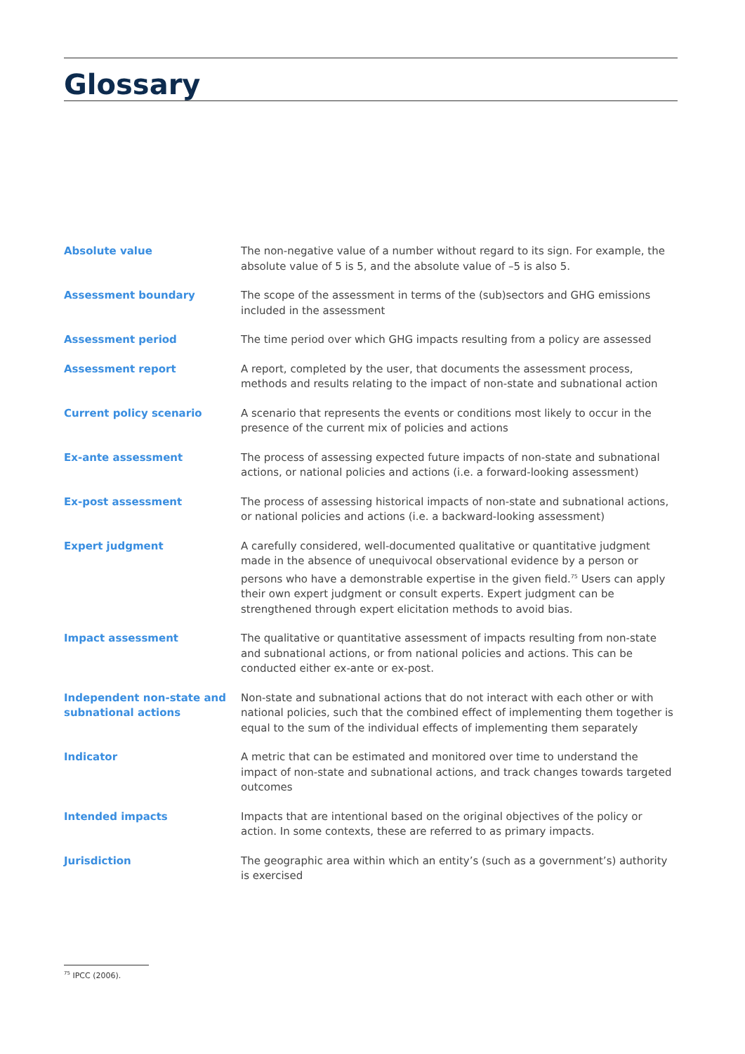Glossary
Absolute value
The non-negative value of a number without regard to its sign. For example, the absolute value of 5 is 5, and the absolute value of –5 is also 5.
Assessment boundary
The scope of the assessment in terms of the (sub)sectors and GHG emissions included in the assessment
Assessment period
The time period over which GHG impacts resulting from a policy are assessed
Assessment report
A report, completed by the user, that documents the assessment process, methods and results relating to the impact of non-state and subnational action
Current policy scenario
A scenario that represents the events or conditions most likely to occur in the presence of the current mix of policies and actions
Ex-ante assessment
The process of assessing expected future impacts of non-state and subnational actions, or national policies and actions (i.e. a forward-looking assessment)
Ex-post assessment
The process of assessing historical impacts of non-state and subnational actions, or national policies and actions (i.e. a backward-looking assessment)
Expert judgment
A carefully considered, well-documented qualitative or quantitative judgment made in the absence of unequivocal observational evidence by a person or persons who have a demonstrable expertise in the given field.<sup>75</sup> Users can apply their own expert judgment or consult experts. Expert judgment can be strengthened through expert elicitation methods to avoid bias.
Impact assessment
The qualitative or quantitative assessment of impacts resulting from non-state and subnational actions, or from national policies and actions. This can be conducted either ex-ante or ex-post.
Independent non-state and subnational actions
Non-state and subnational actions that do not interact with each other or with national policies, such that the combined effect of implementing them together is equal to the sum of the individual effects of implementing them separately
Indicator
A metric that can be estimated and monitored over time to understand the impact of non-state and subnational actions, and track changes towards targeted outcomes
Intended impacts
Impacts that are intentional based on the original objectives of the policy or action. In some contexts, these are referred to as primary impacts.
Jurisdiction
The geographic area within which an entity’s (such as a government’s) authority is exercised
<sup>75</sup> IPCC (2006).